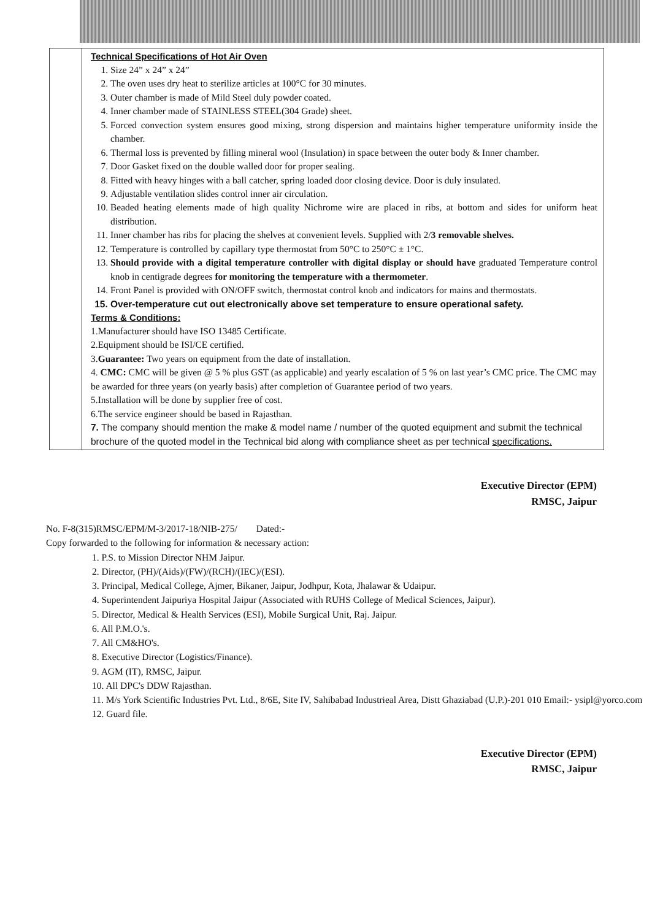| | Technical Specifications of Hot Air Oven 1. Size 24” x 24” x 24” 2. The oven uses dry heat to sterilize articles at 100°C for 30 minutes. 3. Outer chamber is made of Mild Steel duly powder coated. 4. Inner chamber made of STAINLESS STEEL(304 Grade) sheet. 5. Forced convection system ensures good mixing, strong dispersion and maintains higher temperature uniformity inside the chamber. 6. Thermal loss is prevented by filling mineral wool (Insulation) in space between the outer body & Inner chamber. 7. Door Gasket fixed on the double walled door for proper sealing. 8. Fitted with heavy hinges with a ball catcher, spring loaded door closing device. Door is duly insulated. 9. Adjustable ventilation slides control inner air circulation. 10. Beaded heating elements made of high quality Nichrome wire are placed in ribs, at bottom and sides for uniform heat distribution. 11. Inner chamber has ribs for placing the shelves at convenient levels. Supplied with 2/ 3 removable shelves. 12. Temperature is controlled by capillary type thermostat from 50°C to 250°C ± 1°C. 13. Should provide with a digital temperature controller with digital display or should have graduated Temperature control knob in centigrade degrees for monitoring the temperature with a thermometer . 14. Front Panel is provided with ON/OFF switch, thermostat control knob and indicators for mains and thermostats. 15. Over-temperature cut out electronically above set temperature to ensure operational safety. Terms & Conditions: 1.Manufacturer should have ISO 13485 Certificate. 2.Equipment should be ISI/CE certified. 3. Guarantee: Two years on equipment from the date of installation. 4. CMC: CMC will be given @ 5 % plus GST (as applicable) and yearly escalation of 5 % on last year’s CMC price. The CMC may be awarded for three years (on yearly basis) after completion of Guarantee period of two years. 5.Installation will be done by supplier free of cost. 6.The service engineer should be based in Rajasthan. 7. The company should mention the make & model name / number of the quoted equipment and submit the technical brochure of the quoted model in the Technical bid along with compliance sheet as per technical specifications. |
Executive Director (EPM)
RMSC, Jaipur
No. F-8(315)RMSC/EPM/M-3/2017-18/NIB-275/ Dated:-
Copy forwarded to the following for information & necessary action:
1. P.S. to Mission Director NHM Jaipur.
2. Director, (PH)/(Aids)/(FW)/(RCH)/(IEC)/(ESI).
3. Principal, Medical College, Ajmer, Bikaner, Jaipur, Jodhpur, Kota, Jhalawar & Udaipur.
4. Superintendent Jaipuriya Hospital Jaipur (Associated with RUHS College of Medical Sciences, Jaipur).
5. Director, Medical & Health Services (ESI), Mobile Surgical Unit, Raj. Jaipur.
6. All P.M.O.'s.
7. All CM&HO's.
8. Executive Director (Logistics/Finance).
9. AGM (IT), RMSC, Jaipur.
10. All DPC's DDW Rajasthan.
11. M/s York Scientific Industries Pvt. Ltd., 8/6E, Site IV, Sahibabad Industrieal Area, Distt Ghaziabad (U.P.)-201 010 Email:- ysipl@yorco.com
12. Guard file.
Executive Director (EPM)
RMSC, Jaipur